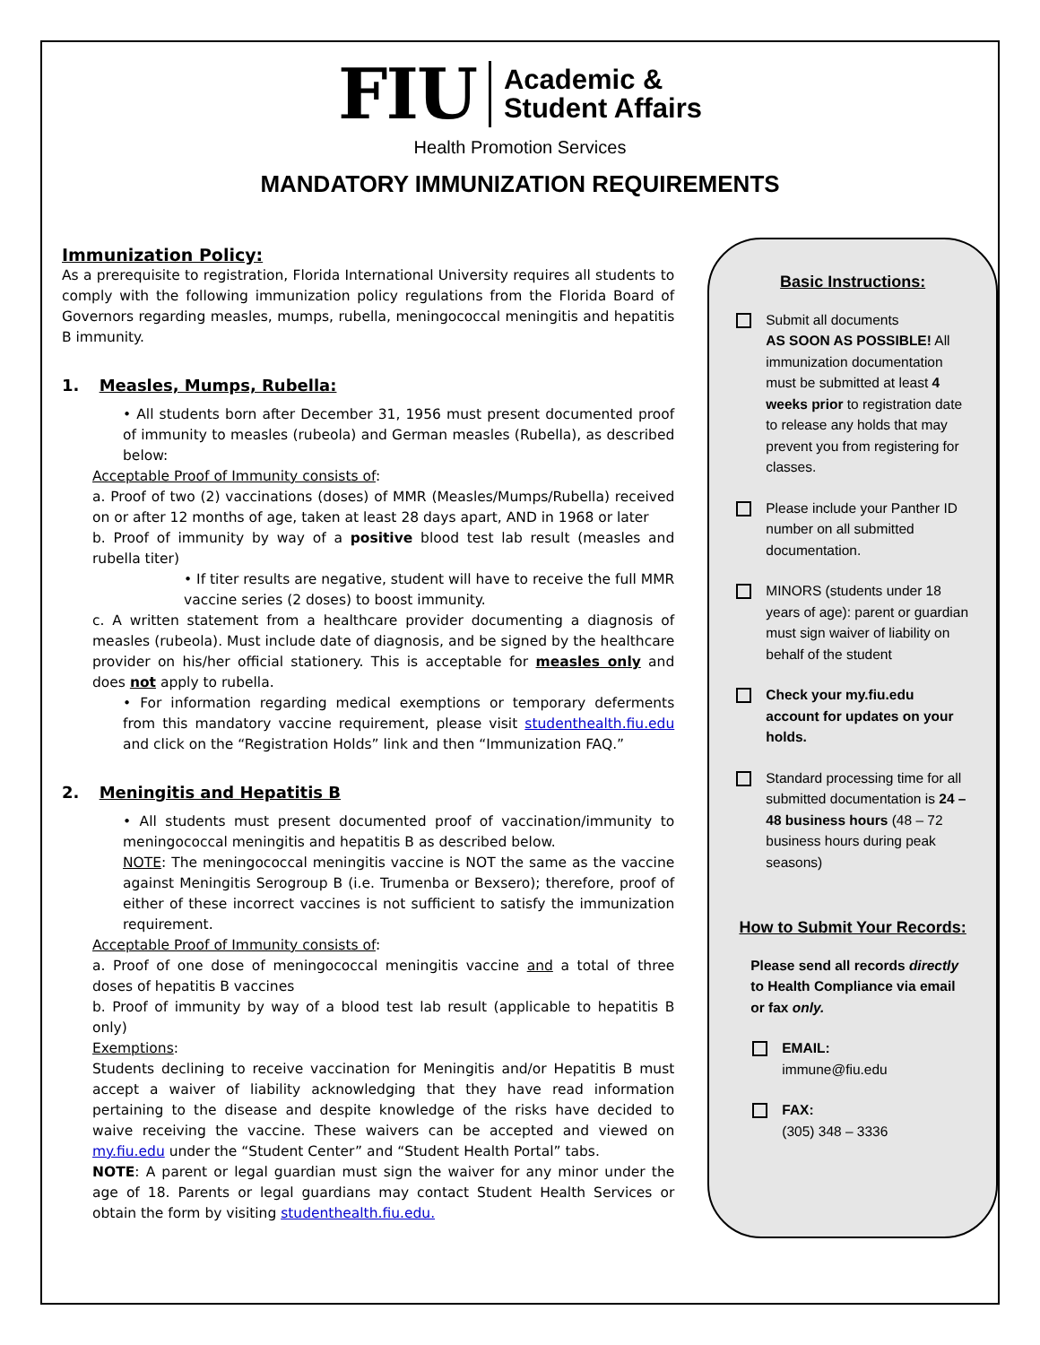FIU Academic &
Student Affairs
Health Promotion Services
MANDATORY IMMUNIZATION REQUIREMENTS
Immunization Policy:
As a prerequisite to registration, Florida International University requires all students to comply with the following immunization policy regulations from the Florida Board of Governors regarding measles, mumps, rubella, meningococcal meningitis and hepatitis B immunity.
1. Measles, Mumps, Rubella:
• All students born after December 31, 1956 must present documented proof of immunity to measles (rubeola) and German measles (Rubella), as described below:
Acceptable Proof of Immunity consists of:
a. Proof of two (2) vaccinations (doses) of MMR (Measles/Mumps/Rubella) received on or after 12 months of age, taken at least 28 days apart, AND in 1968 or later
b. Proof of immunity by way of a positive blood test lab result (measles and rubella titer)
• If titer results are negative, student will have to receive the full MMR vaccine series (2 doses) to boost immunity.
c. A written statement from a healthcare provider documenting a diagnosis of measles (rubeola). Must include date of diagnosis, and be signed by the healthcare provider on his/her official stationery. This is acceptable for measles only and does not apply to rubella.
• For information regarding medical exemptions or temporary deferments from this mandatory vaccine requirement, please visit studenthealth.fiu.edu and click on the “Registration Holds” link and then “Immunization FAQ.”
2. Meningitis and Hepatitis B
• All students must present documented proof of vaccination/immunity to meningococcal meningitis and hepatitis B as described below.
NOTE: The meningococcal meningitis vaccine is NOT the same as the vaccine against Meningitis Serogroup B (i.e. Trumenba or Bexsero); therefore, proof of either of these incorrect vaccines is not sufficient to satisfy the immunization requirement.
Acceptable Proof of Immunity consists of:
a. Proof of one dose of meningococcal meningitis vaccine and a total of three doses of hepatitis B vaccines
b. Proof of immunity by way of a blood test lab result (applicable to hepatitis B only)
Exemptions:
Students declining to receive vaccination for Meningitis and/or Hepatitis B must accept a waiver of liability acknowledging that they have read information pertaining to the disease and despite knowledge of the risks have decided to waive receiving the vaccine. These waivers can be accepted and viewed on my.fiu.edu under the “Student Center” and “Student Health Portal” tabs.
NOTE: A parent or legal guardian must sign the waiver for any minor under the age of 18. Parents or legal guardians may contact Student Health Services or obtain the form by visiting studenthealth.fiu.edu.
Basic Instructions:
Submit all documents
AS SOON AS POSSIBLE! All immunization documentation must be submitted at least 4 weeks prior to registration date to release any holds that may prevent you from registering for classes.
Please include your Panther ID number on all submitted documentation.
MINORS (students under 18 years of age): parent or guardian must sign waiver of liability on behalf of the student
Check your my.fiu.edu account for updates on your holds.
Standard processing time for all submitted documentation is 24 – 48 business hours (48 – 72 business hours during peak seasons)
How to Submit Your Records:
Please send all records directly to Health Compliance via email or fax only.
EMAIL:
immune@fiu.edu
FAX:
(305) 348 – 3336